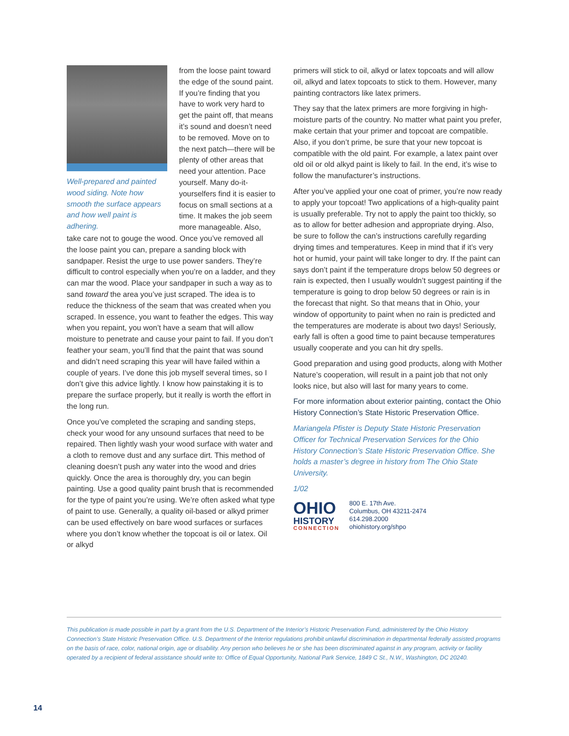Well-prepared and painted wood siding. Note how smooth the surface appears and how well paint is adhering.
from the loose paint toward the edge of the sound paint. If you’re finding that you have to work very hard to get the paint off, that means it’s sound and doesn’t need to be removed. Move on to the next patch—there will be plenty of other areas that need your attention. Pace yourself. Many do-it-yourselfers find it is easier to focus on small sections at a time. It makes the job seem more manageable. Also, take care not to gouge the wood. Once you’ve removed all the loose paint you can, prepare a sanding block with sandpaper. Resist the urge to use power sanders. They’re difficult to control especially when you’re on a ladder, and they can mar the wood. Place your sandpaper in such a way as to sand toward the area you’ve just scraped. The idea is to reduce the thickness of the seam that was created when you scraped. In essence, you want to feather the edges. This way when you repaint, you won’t have a seam that will allow moisture to penetrate and cause your paint to fail. If you don’t feather your seam, you’ll find that the paint that was sound and didn’t need scraping this year will have failed within a couple of years. I’ve done this job myself several times, so I don’t give this advice lightly. I know how painstaking it is to prepare the surface properly, but it really is worth the effort in the long run.
Once you’ve completed the scraping and sanding steps, check your wood for any unsound surfaces that need to be repaired. Then lightly wash your wood surface with water and a cloth to remove dust and any surface dirt. This method of cleaning doesn’t push any water into the wood and dries quickly. Once the area is thoroughly dry, you can begin painting. Use a good quality paint brush that is recommended for the type of paint you’re using. We’re often asked what type of paint to use. Generally, a quality oil-based or alkyd primer can be used effectively on bare wood surfaces or surfaces where you don’t know whether the topcoat is oil or latex. Oil or alkyd
primers will stick to oil, alkyd or latex topcoats and will allow oil, alkyd and latex topcoats to stick to them. However, many painting contractors like latex primers.
They say that the latex primers are more forgiving in high-moisture parts of the country. No matter what paint you prefer, make certain that your primer and topcoat are compatible. Also, if you don’t prime, be sure that your new topcoat is compatible with the old paint. For example, a latex paint over old oil or old alkyd paint is likely to fail. In the end, it’s wise to follow the manufacturer’s instructions.
After you’ve applied your one coat of primer, you’re now ready to apply your topcoat! Two applications of a high-quality paint is usually preferable. Try not to apply the paint too thickly, so as to allow for better adhesion and appropriate drying. Also, be sure to follow the can’s instructions carefully regarding drying times and temperatures. Keep in mind that if it’s very hot or humid, your paint will take longer to dry. If the paint can says don’t paint if the temperature drops below 50 degrees or rain is expected, then I usually wouldn’t suggest painting if the temperature is going to drop below 50 degrees or rain is in the forecast that night. So that means that in Ohio, your window of opportunity to paint when no rain is predicted and the temperatures are moderate is about two days! Seriously, early fall is often a good time to paint because temperatures usually cooperate and you can hit dry spells.
Good preparation and using good products, along with Mother Nature’s cooperation, will result in a paint job that not only looks nice, but also will last for many years to come.
For more information about exterior painting, contact the Ohio History Connection’s State Historic Preservation Office.
Mariangela Pfister is Deputy State Historic Preservation Officer for Technical Preservation Services for the Ohio History Connection’s State Historic Preservation Office. She holds a master’s degree in history from The Ohio State University.
1/02
OHIO
HISTORY
CONNECTION
800 E. 17th Ave.
Columbus, OH 43211-2474
614.298.2000
ohiohistory.org/shpo
This publication is made possible in part by a grant from the U.S. Department of the Interior’s Historic Preservation Fund, administered by the Ohio History Connection’s State Historic Preservation Office. U.S. Department of the Interior regulations prohibit unlawful discrimination in departmental federally assisted programs on the basis of race, color, national origin, age or disability. Any person who believes he or she has been discriminated against in any program, activity or facility operated by a recipient of federal assistance should write to: Office of Equal Opportunity, National Park Service, 1849 C St., N.W., Washington, DC 20240.
14